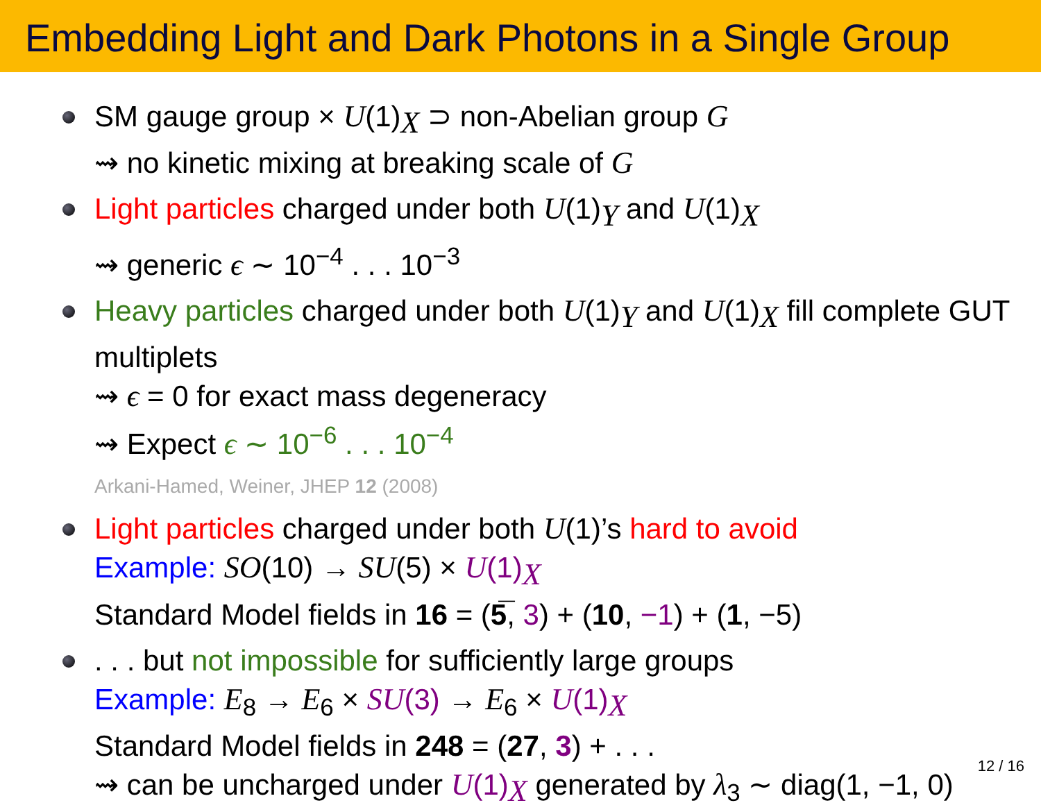Embedding Light and Dark Photons in a Single Group
SM gauge group × U(1)<sub>X</sub> ⊃ non-Abelian group G
⇝ no kinetic mixing at breaking scale of G
Light particles charged under both U(1)<sub>Y</sub> and U(1)<sub>X</sub>
⇝ generic ϵ ∼ 10<sup>−4</sup> . . . 10<sup>−3</sup>
Heavy particles charged under both U(1)<sub>Y</sub> and U(1)<sub>X</sub> fill complete GUT multiplets
⇝ ϵ = 0 for exact mass degeneracy
⇝ Expect ϵ ∼ 10<sup>−6</sup> . . . 10<sup>−4</sup>
Arkani-Hamed, Weiner, JHEP 12 (2008)
Light particles charged under both U(1)’s hard to avoid
Example: SO(10) → SU(5) × U(1)<sub>X</sub>
Standard Model fields in 16 = (5̅, 3) + (10, −1) + (1, −5)
. . . but not impossible for sufficiently large groups
Example: E<sub>8</sub> → E<sub>6</sub> × SU(3) → E<sub>6</sub> × U(1)<sub>X</sub>
Standard Model fields in 248 = (27, 3) + . . .
⇝ can be uncharged under U(1)<sub>X</sub> generated by λ<sub>3</sub> ∼ diag(1, −1, 0)
12 / 16